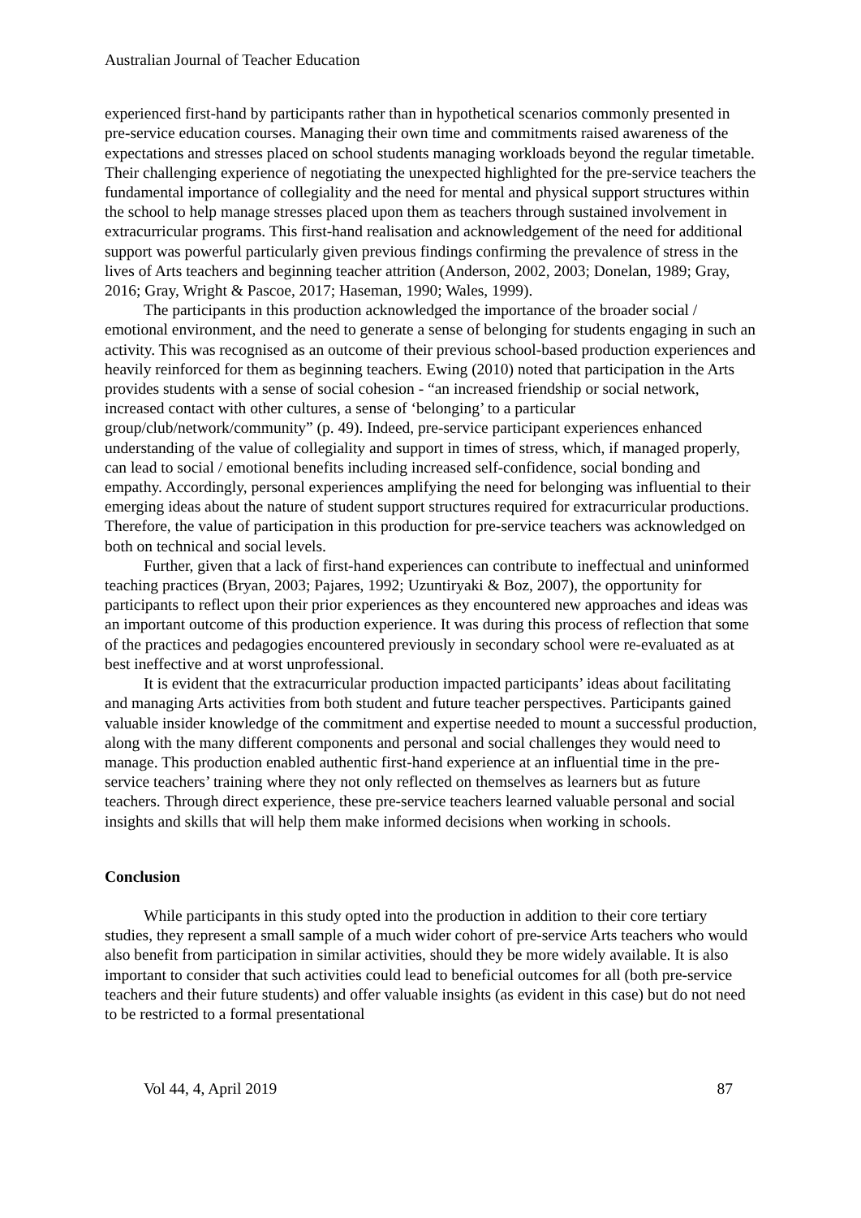Australian Journal of Teacher Education
experienced first-hand by participants rather than in hypothetical scenarios commonly presented in pre-service education courses. Managing their own time and commitments raised awareness of the expectations and stresses placed on school students managing workloads beyond the regular timetable. Their challenging experience of negotiating the unexpected highlighted for the pre-service teachers the fundamental importance of collegiality and the need for mental and physical support structures within the school to help manage stresses placed upon them as teachers through sustained involvement in extracurricular programs. This first-hand realisation and acknowledgement of the need for additional support was powerful particularly given previous findings confirming the prevalence of stress in the lives of Arts teachers and beginning teacher attrition (Anderson, 2002, 2003; Donelan, 1989; Gray, 2016; Gray, Wright & Pascoe, 2017; Haseman, 1990; Wales, 1999).
The participants in this production acknowledged the importance of the broader social / emotional environment, and the need to generate a sense of belonging for students engaging in such an activity. This was recognised as an outcome of their previous school-based production experiences and heavily reinforced for them as beginning teachers. Ewing (2010) noted that participation in the Arts provides students with a sense of social cohesion - “an increased friendship or social network, increased contact with other cultures, a sense of ‘belonging’ to a particular group/club/network/community” (p. 49). Indeed, pre-service participant experiences enhanced understanding of the value of collegiality and support in times of stress, which, if managed properly, can lead to social / emotional benefits including increased self-confidence, social bonding and empathy. Accordingly, personal experiences amplifying the need for belonging was influential to their emerging ideas about the nature of student support structures required for extracurricular productions. Therefore, the value of participation in this production for pre-service teachers was acknowledged on both on technical and social levels.
Further, given that a lack of first-hand experiences can contribute to ineffectual and uninformed teaching practices (Bryan, 2003; Pajares, 1992; Uzuntiryaki & Boz, 2007), the opportunity for participants to reflect upon their prior experiences as they encountered new approaches and ideas was an important outcome of this production experience. It was during this process of reflection that some of the practices and pedagogies encountered previously in secondary school were re-evaluated as at best ineffective and at worst unprofessional.
It is evident that the extracurricular production impacted participants’ ideas about facilitating and managing Arts activities from both student and future teacher perspectives. Participants gained valuable insider knowledge of the commitment and expertise needed to mount a successful production, along with the many different components and personal and social challenges they would need to manage. This production enabled authentic first-hand experience at an influential time in the pre-service teachers’ training where they not only reflected on themselves as learners but as future teachers. Through direct experience, these pre-service teachers learned valuable personal and social insights and skills that will help them make informed decisions when working in schools.
Conclusion
While participants in this study opted into the production in addition to their core tertiary studies, they represent a small sample of a much wider cohort of pre-service Arts teachers who would also benefit from participation in similar activities, should they be more widely available. It is also important to consider that such activities could lead to beneficial outcomes for all (both pre-service teachers and their future students) and offer valuable insights (as evident in this case) but do not need to be restricted to a formal presentational
Vol 44, 4, April 2019 87